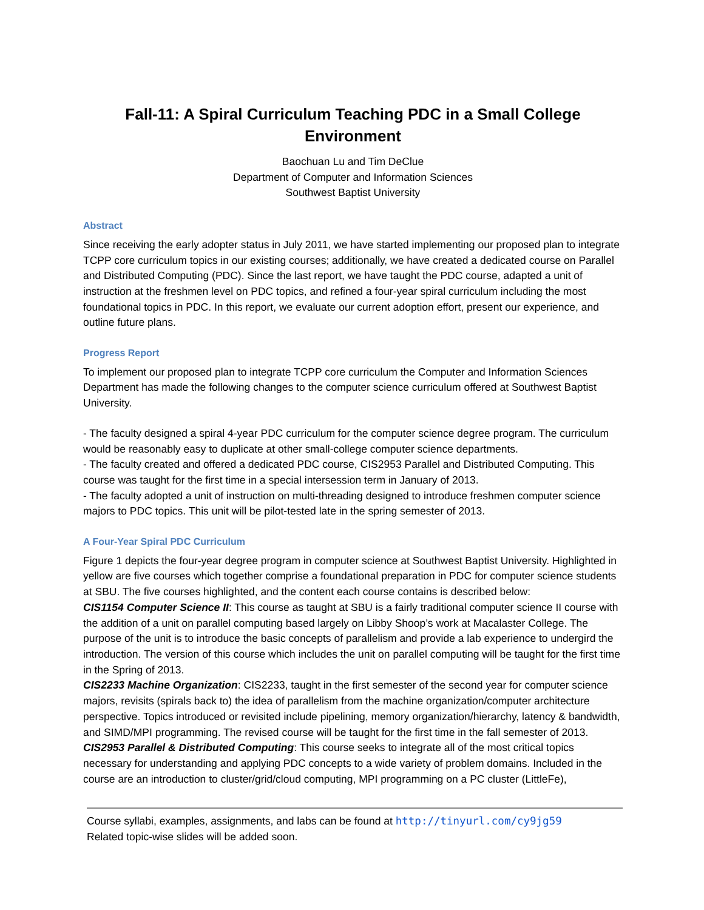Fall-11: A Spiral Curriculum Teaching PDC in a Small College Environment
Baochuan Lu and Tim DeClue
Department of Computer and Information Sciences
Southwest Baptist University
Abstract
Since receiving the early adopter status in July 2011, we have started implementing our proposed plan to integrate TCPP core curriculum topics in our existing courses; additionally, we have created a dedicated course on Parallel and Distributed Computing (PDC). Since the last report, we have taught the PDC course, adapted a unit of instruction at the freshmen level on PDC topics, and refined a four-year spiral curriculum including the most foundational topics in PDC. In this report, we evaluate our current adoption effort, present our experience, and outline future plans.
Progress Report
To implement our proposed plan to integrate TCPP core curriculum the Computer and Information Sciences Department has made the following changes to the computer science curriculum offered at Southwest Baptist University.
- The faculty designed a spiral 4-year PDC curriculum for the computer science degree program. The curriculum would be reasonably easy to duplicate at other small-college computer science departments.
- The faculty created and offered a dedicated PDC course, CIS2953 Parallel and Distributed Computing. This course was taught for the first time in a special intersession term in January of 2013.
- The faculty adopted a unit of instruction on multi-threading designed to introduce freshmen computer science majors to PDC topics. This unit will be pilot-tested late in the spring semester of 2013.
A Four-Year Spiral PDC Curriculum
Figure 1 depicts the four-year degree program in computer science at Southwest Baptist University. Highlighted in yellow are five courses which together comprise a foundational preparation in PDC for computer science students at SBU. The five courses highlighted, and the content each course contains is described below:
CIS1154 Computer Science II: This course as taught at SBU is a fairly traditional computer science II course with the addition of a unit on parallel computing based largely on Libby Shoop’s work at Macalaster College. The purpose of the unit is to introduce the basic concepts of parallelism and provide a lab experience to undergird the introduction. The version of this course which includes the unit on parallel computing will be taught for the first time in the Spring of 2013.
CIS2233 Machine Organization: CIS2233, taught in the first semester of the second year for computer science majors, revisits (spirals back to) the idea of parallelism from the machine organization/computer architecture perspective. Topics introduced or revisited include pipelining, memory organization/hierarchy, latency & bandwidth, and SIMD/MPI programming. The revised course will be taught for the first time in the fall semester of 2013.
CIS2953 Parallel & Distributed Computing: This course seeks to integrate all of the most critical topics necessary for understanding and applying PDC concepts to a wide variety of problem domains. Included in the course are an introduction to cluster/grid/cloud computing, MPI programming on a PC cluster (LittleFe),
Course syllabi, examples, assignments, and labs can be found at http://tinyurl.com/cy9jg59
Related topic-wise slides will be added soon.